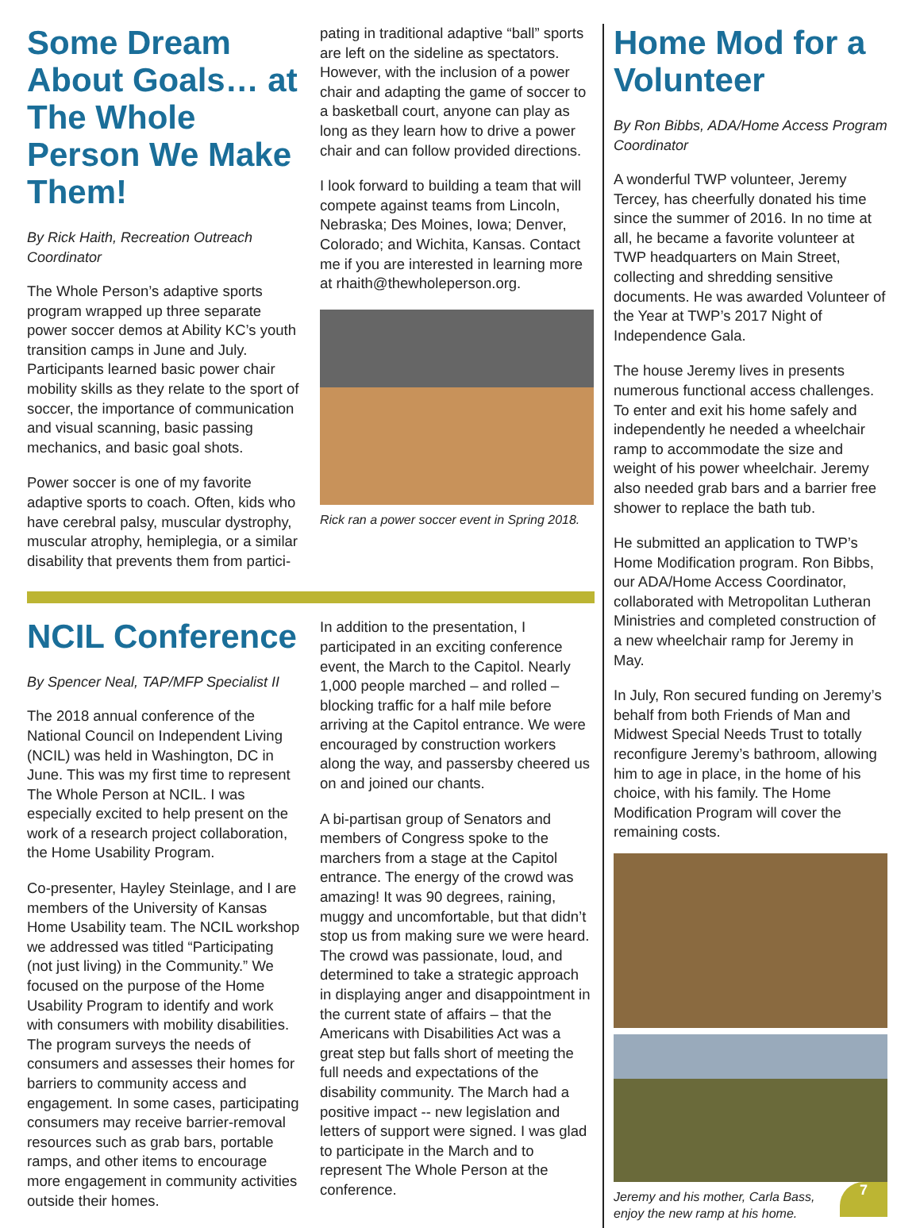Some Dream About Goals… at The Whole Person We Make Them!
By Rick Haith, Recreation Outreach Coordinator
The Whole Person’s adaptive sports program wrapped up three separate power soccer demos at Ability KC’s youth transition camps in June and July. Participants learned basic power chair mobility skills as they relate to the sport of soccer, the importance of communication and visual scanning, basic passing mechanics, and basic goal shots.
Power soccer is one of my favorite adaptive sports to coach. Often, kids who have cerebral palsy, muscular dystrophy, muscular atrophy, hemiplegia, or a similar disability that prevents them from partici-
pating in traditional adaptive “ball” sports are left on the sideline as spectators. However, with the inclusion of a power chair and adapting the game of soccer to a basketball court, anyone can play as long as they learn how to drive a power chair and can follow provided directions.
I look forward to building a team that will compete against teams from Lincoln, Nebraska; Des Moines, Iowa; Denver, Colorado; and Wichita, Kansas. Contact me if you are interested in learning more at rhaith@thewholeperson.org.
Rick ran a power soccer event in Spring 2018.
NCIL Conference
By Spencer Neal, TAP/MFP Specialist II
The 2018 annual conference of the National Council on Independent Living (NCIL) was held in Washington, DC in June. This was my first time to represent The Whole Person at NCIL. I was especially excited to help present on the work of a research project collaboration, the Home Usability Program.
Co-presenter, Hayley Steinlage, and I are members of the University of Kansas Home Usability team. The NCIL workshop we addressed was titled “Participating (not just living) in the Community.” We focused on the purpose of the Home Usability Program to identify and work with consumers with mobility disabilities. The program surveys the needs of consumers and assesses their homes for barriers to community access and engagement. In some cases, participating consumers may receive barrier-removal resources such as grab bars, portable ramps, and other items to encourage more engagement in community activities outside their homes.
In addition to the presentation, I participated in an exciting conference event, the March to the Capitol. Nearly 1,000 people marched – and rolled – blocking traffic for a half mile before arriving at the Capitol entrance. We were encouraged by construction workers along the way, and passersby cheered us on and joined our chants.
A bi-partisan group of Senators and members of Congress spoke to the marchers from a stage at the Capitol entrance. The energy of the crowd was amazing! It was 90 degrees, raining, muggy and uncomfortable, but that didn’t stop us from making sure we were heard. The crowd was passionate, loud, and determined to take a strategic approach in displaying anger and disappointment in the current state of affairs – that the Americans with Disabilities Act was a great step but falls short of meeting the full needs and expectations of the disability community. The March had a positive impact -- new legislation and letters of support were signed. I was glad to participate in the March and to represent The Whole Person at the conference.
Home Mod for a Volunteer
By Ron Bibbs, ADA/Home Access Program Coordinator
A wonderful TWP volunteer, Jeremy Tercey, has cheerfully donated his time since the summer of 2016. In no time at all, he became a favorite volunteer at TWP headquarters on Main Street, collecting and shredding sensitive documents. He was awarded Volunteer of the Year at TWP’s 2017 Night of Independence Gala.
The house Jeremy lives in presents numerous functional access challenges. To enter and exit his home safely and independently he needed a wheelchair ramp to accommodate the size and weight of his power wheelchair. Jeremy also needed grab bars and a barrier free shower to replace the bath tub.
He submitted an application to TWP’s Home Modification program. Ron Bibbs, our ADA/Home Access Coordinator, collaborated with Metropolitan Lutheran Ministries and completed construction of a new wheelchair ramp for Jeremy in May.
In July, Ron secured funding on Jeremy’s behalf from both Friends of Man and Midwest Special Needs Trust to totally reconfigure Jeremy’s bathroom, allowing him to age in place, in the home of his choice, with his family. The Home Modification Program will cover the remaining costs.
7
Jeremy and his mother, Carla Bass, enjoy the new ramp at his home.